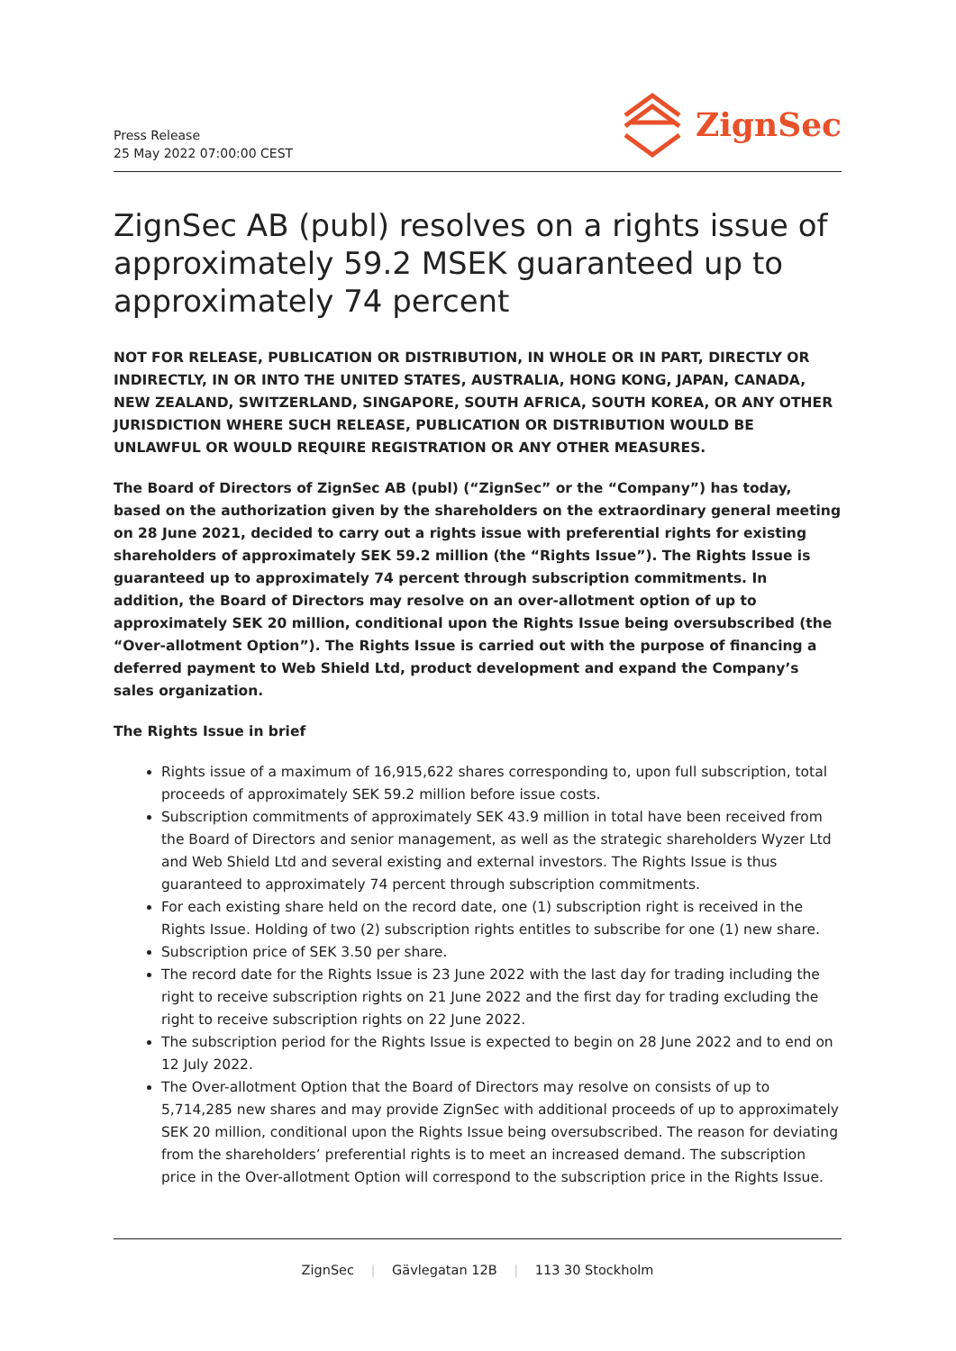Press Release
25 May 2022 07:00:00 CEST
ZignSec
ZignSec AB (publ) resolves on a rights issue of approximately 59.2 MSEK guaranteed up to approximately 74 percent
NOT FOR RELEASE, PUBLICATION OR DISTRIBUTION, IN WHOLE OR IN PART, DIRECTLY OR INDIRECTLY, IN OR INTO THE UNITED STATES, AUSTRALIA, HONG KONG, JAPAN, CANADA, NEW ZEALAND, SWITZERLAND, SINGAPORE, SOUTH AFRICA, SOUTH KOREA, OR ANY OTHER JURISDICTION WHERE SUCH RELEASE, PUBLICATION OR DISTRIBUTION WOULD BE UNLAWFUL OR WOULD REQUIRE REGISTRATION OR ANY OTHER MEASURES.
The Board of Directors of ZignSec AB (publ) (“ZignSec” or the “Company”) has today, based on the authorization given by the shareholders on the extraordinary general meeting on 28 June 2021, decided to carry out a rights issue with preferential rights for existing shareholders of approximately SEK 59.2 million (the “Rights Issue”). The Rights Issue is guaranteed up to approximately 74 percent through subscription commitments. In addition, the Board of Directors may resolve on an over-allotment option of up to approximately SEK 20 million, conditional upon the Rights Issue being oversubscribed (the “Over-allotment Option”). The Rights Issue is carried out with the purpose of financing a deferred payment to Web Shield Ltd, product development and expand the Company’s sales organization.
The Rights Issue in brief
Rights issue of a maximum of 16,915,622 shares corresponding to, upon full subscription, total proceeds of approximately SEK 59.2 million before issue costs.
Subscription commitments of approximately SEK 43.9 million in total have been received from the Board of Directors and senior management, as well as the strategic shareholders Wyzer Ltd and Web Shield Ltd and several existing and external investors. The Rights Issue is thus guaranteed to approximately 74 percent through subscription commitments.
For each existing share held on the record date, one (1) subscription right is received in the Rights Issue. Holding of two (2) subscription rights entitles to subscribe for one (1) new share.
Subscription price of SEK 3.50 per share.
The record date for the Rights Issue is 23 June 2022 with the last day for trading including the right to receive subscription rights on 21 June 2022 and the first day for trading excluding the right to receive subscription rights on 22 June 2022.
The subscription period for the Rights Issue is expected to begin on 28 June 2022 and to end on 12 July 2022.
The Over-allotment Option that the Board of Directors may resolve on consists of up to 5,714,285 new shares and may provide ZignSec with additional proceeds of up to approximately SEK 20 million, conditional upon the Rights Issue being oversubscribed. The reason for deviating from the shareholders’ preferential rights is to meet an increased demand. The subscription price in the Over-allotment Option will correspond to the subscription price in the Rights Issue.
ZignSec | Gävlegatan 12B | 113 30 Stockholm